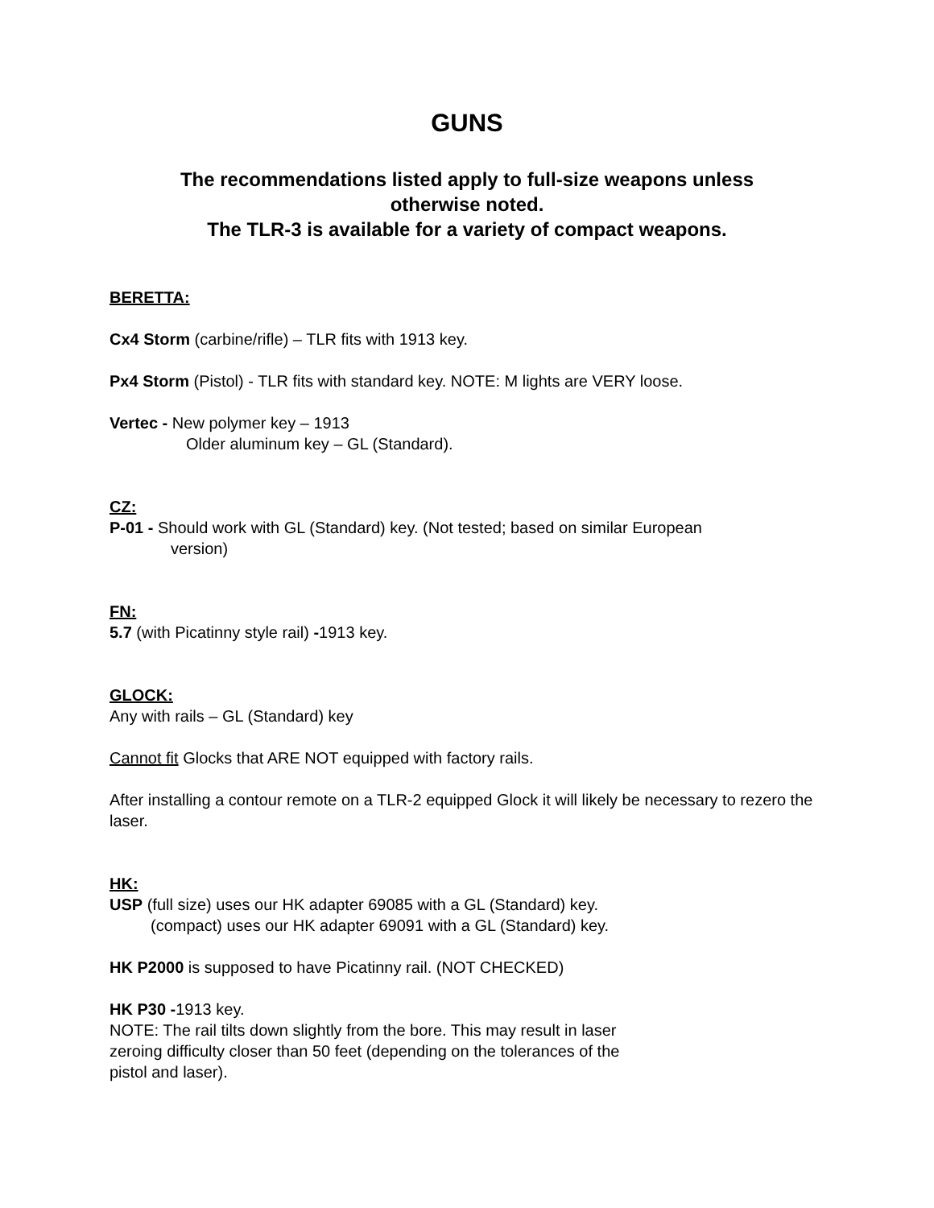GUNS
The recommendations listed apply to full-size weapons unless
otherwise noted.
The TLR-3 is available for a variety of compact weapons.
BERETTA:
Cx4 Storm (carbine/rifle) – TLR fits with 1913 key.
Px4 Storm (Pistol) - TLR fits with standard key. NOTE: M lights are VERY loose.
Vertec - New polymer key – 1913
Older aluminum key – GL (Standard).
CZ:
P-01 - Should work with GL (Standard) key. (Not tested; based on similar European
version)
FN:
5.7 (with Picatinny style rail) -1913 key.
GLOCK:
Any with rails – GL (Standard) key
Cannot fit Glocks that ARE NOT equipped with factory rails.
After installing a contour remote on a TLR-2 equipped Glock it will likely be necessary to rezero the laser.
HK:
USP (full size) uses our HK adapter 69085 with a GL (Standard) key.
(compact) uses our HK adapter 69091 with a GL (Standard) key.
HK P2000 is supposed to have Picatinny rail. (NOT CHECKED)
HK P30 -1913 key.
NOTE: The rail tilts down slightly from the bore. This may result in laser
zeroing difficulty closer than 50 feet (depending on the tolerances of the
pistol and laser).